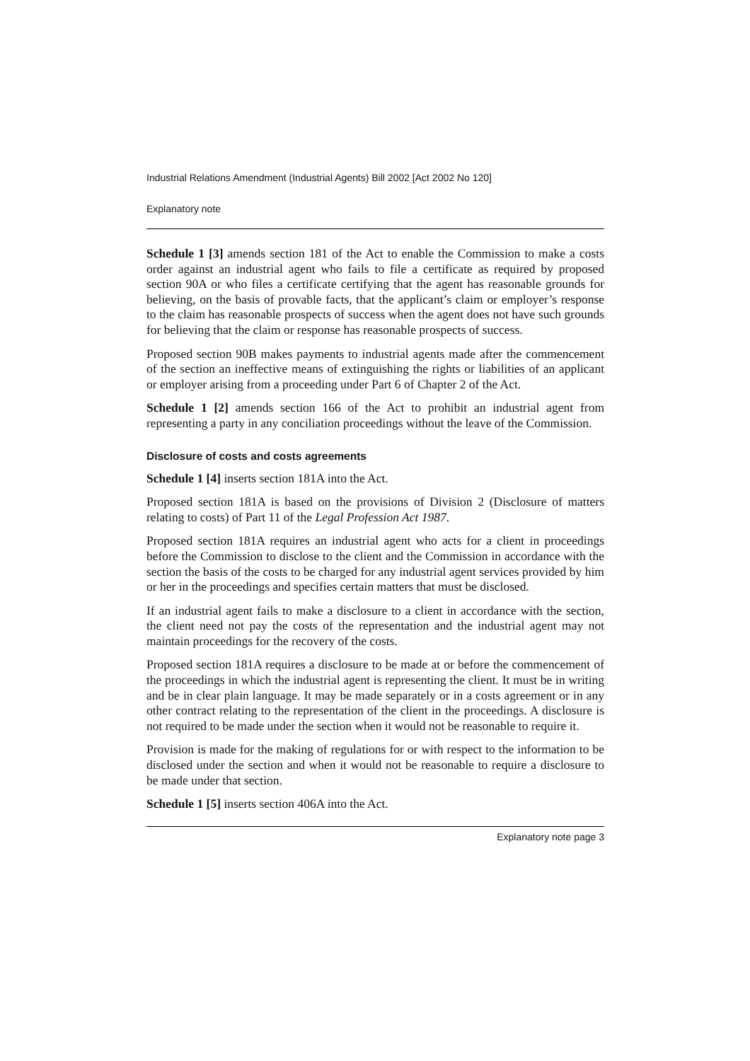Industrial Relations Amendment (Industrial Agents) Bill 2002 [Act 2002 No 120]
Explanatory note
Schedule 1 [3] amends section 181 of the Act to enable the Commission to make a costs order against an industrial agent who fails to file a certificate as required by proposed section 90A or who files a certificate certifying that the agent has reasonable grounds for believing, on the basis of provable facts, that the applicant’s claim or employer’s response to the claim has reasonable prospects of success when the agent does not have such grounds for believing that the claim or response has reasonable prospects of success.
Proposed section 90B makes payments to industrial agents made after the commencement of the section an ineffective means of extinguishing the rights or liabilities of an applicant or employer arising from a proceeding under Part 6 of Chapter 2 of the Act.
Schedule 1 [2] amends section 166 of the Act to prohibit an industrial agent from representing a party in any conciliation proceedings without the leave of the Commission.
Disclosure of costs and costs agreements
Schedule 1 [4] inserts section 181A into the Act.
Proposed section 181A is based on the provisions of Division 2 (Disclosure of matters relating to costs) of Part 11 of the Legal Profession Act 1987.
Proposed section 181A requires an industrial agent who acts for a client in proceedings before the Commission to disclose to the client and the Commission in accordance with the section the basis of the costs to be charged for any industrial agent services provided by him or her in the proceedings and specifies certain matters that must be disclosed.
If an industrial agent fails to make a disclosure to a client in accordance with the section, the client need not pay the costs of the representation and the industrial agent may not maintain proceedings for the recovery of the costs.
Proposed section 181A requires a disclosure to be made at or before the commencement of the proceedings in which the industrial agent is representing the client. It must be in writing and be in clear plain language. It may be made separately or in a costs agreement or in any other contract relating to the representation of the client in the proceedings. A disclosure is not required to be made under the section when it would not be reasonable to require it.
Provision is made for the making of regulations for or with respect to the information to be disclosed under the section and when it would not be reasonable to require a disclosure to be made under that section.
Schedule 1 [5] inserts section 406A into the Act.
Explanatory note page 3